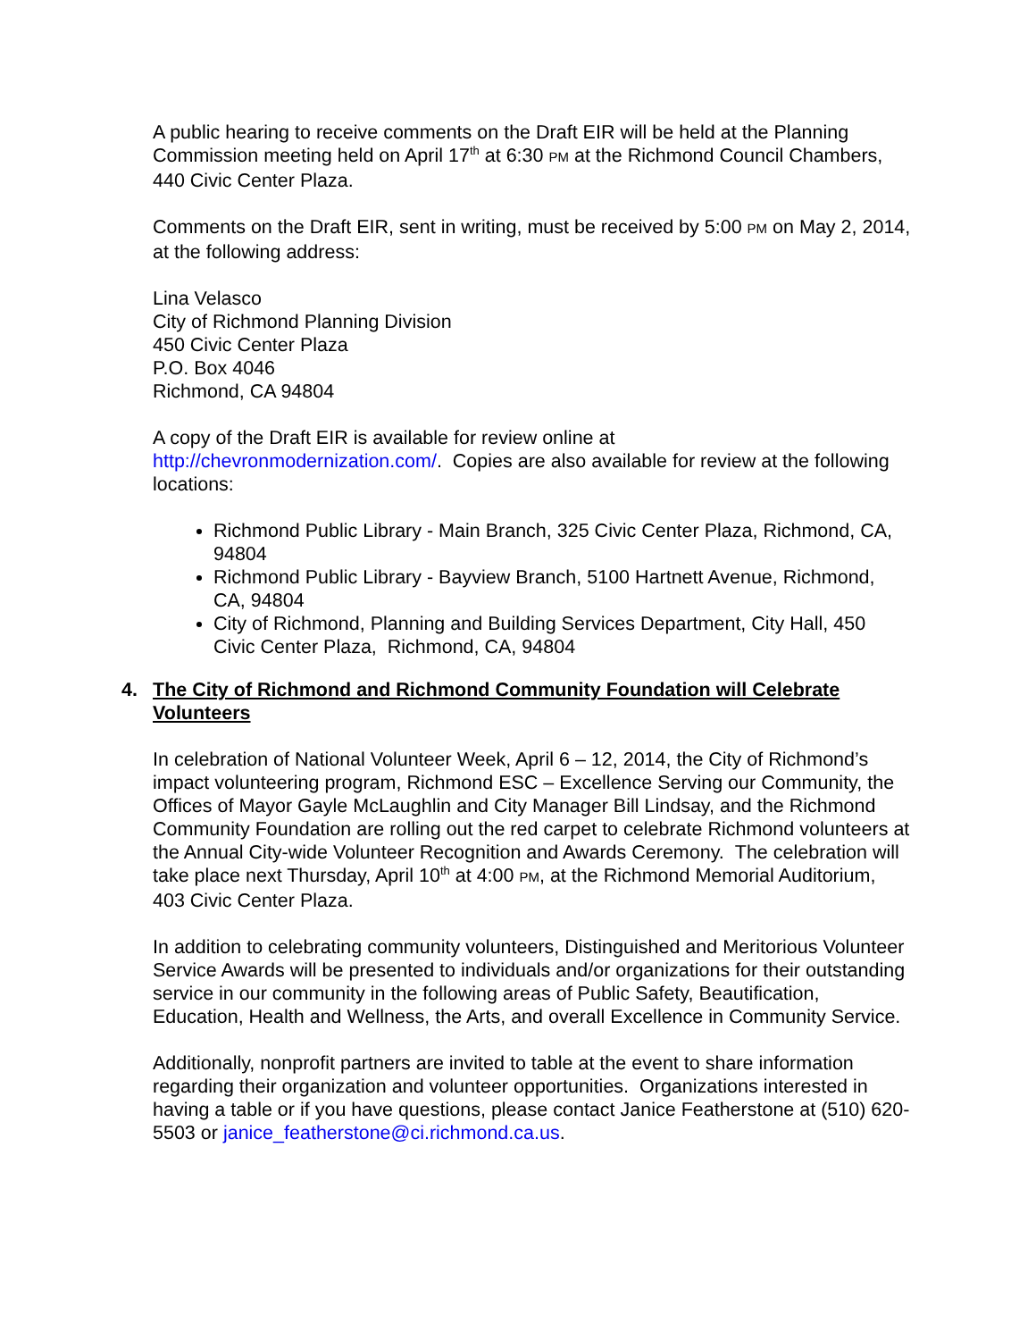A public hearing to receive comments on the Draft EIR will be held at the Planning Commission meeting held on April 17<sup>th</sup> at 6:30 PM at the Richmond Council Chambers, 440 Civic Center Plaza.
Comments on the Draft EIR, sent in writing, must be received by 5:00 PM on May 2, 2014, at the following address:
Lina Velasco
City of Richmond Planning Division
450 Civic Center Plaza
P.O. Box 4046
Richmond, CA 94804
A copy of the Draft EIR is available for review online at
http://chevronmodernization.com/. Copies are also available for review at the following locations:
Richmond Public Library - Main Branch, 325 Civic Center Plaza, Richmond, CA, 94804
Richmond Public Library - Bayview Branch, 5100 Hartnett Avenue, Richmond, CA, 94804
City of Richmond, Planning and Building Services Department, City Hall, 450 Civic Center Plaza, Richmond, CA, 94804
4. The City of Richmond and Richmond Community Foundation will Celebrate Volunteers
In celebration of National Volunteer Week, April 6 – 12, 2014, the City of Richmond’s impact volunteering program, Richmond ESC – Excellence Serving our Community, the Offices of Mayor Gayle McLaughlin and City Manager Bill Lindsay, and the Richmond Community Foundation are rolling out the red carpet to celebrate Richmond volunteers at the Annual City-wide Volunteer Recognition and Awards Ceremony. The celebration will take place next Thursday, April 10<sup>th</sup> at 4:00 PM, at the Richmond Memorial Auditorium, 403 Civic Center Plaza.
In addition to celebrating community volunteers, Distinguished and Meritorious Volunteer Service Awards will be presented to individuals and/or organizations for their outstanding service in our community in the following areas of Public Safety, Beautification, Education, Health and Wellness, the Arts, and overall Excellence in Community Service.
Additionally, nonprofit partners are invited to table at the event to share information regarding their organization and volunteer opportunities. Organizations interested in having a table or if you have questions, please contact Janice Featherstone at (510) 620-5503 or janice_featherstone@ci.richmond.ca.us.